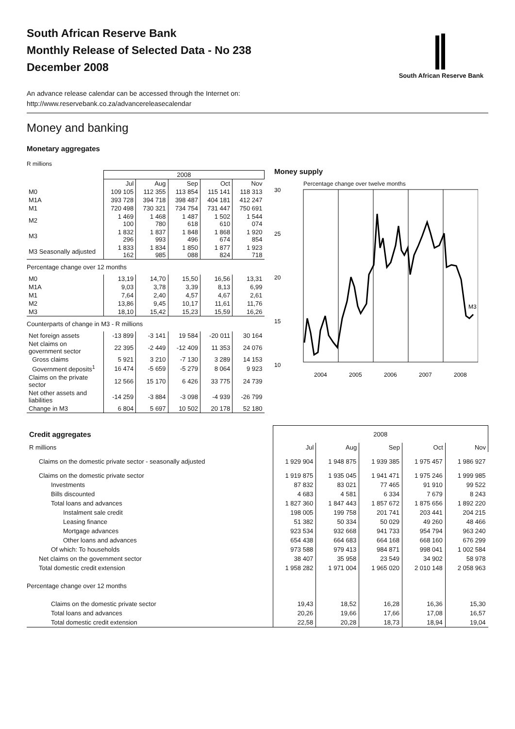South African Reserve Bank
South African Reserve Bank
Monthly Release of Selected Data - No 238
December 2008
An advance release calendar can be accessed through the Internet on:
http://www.reservebank.co.za/advancereleasecalendar
Money and banking
Monetary aggregates
R millions
| | 2008 | | | | |
| --- | --- | --- | --- | --- | --- |
| | Jul | Aug | Sep | Oct | Nov |
| M0 | 109 105 | 112 355 | 113 854 | 115 141 | 118 313 |
| M1A | 393 728 | 394 718 | 398 487 | 404 181 | 412 247 |
| M1 | 720 498 | 730 321 | 734 754 | 731 447 | 750 691 |
| M2 | 1 469 100 | 1 468 780 | 1 487 618 | 1 502 610 | 1 544 074 |
| M3 | 1 832 296 | 1 837 993 | 1 848 496 | 1 868 674 | 1 920 854 |
| M3 Seasonally adjusted | 1 833 162 | 1 834 985 | 1 850 088 | 1 877 824 | 1 923 718 |
| Percentage change over 12 months | | | | | |
| M0 | 13,19 | 14,70 | 15,50 | 16,56 | 13,31 |
| M1A | 9,03 | 3,78 | 3,39 | 8,13 | 6,99 |
| M1 | 7,64 | 2,40 | 4,57 | 4,67 | 2,61 |
| M2 | 13,86 | 9,45 | 10,17 | 11,61 | 11,76 |
| M3 | 18,10 | 15,42 | 15,23 | 15,59 | 16,26 |
| Counterparts of change in M3 - R millions | | | | | |
| Net foreign assets | -13 899 | -3 141 | 19 584 | -20 011 | 30 164 |
| Net claims on government sector | 22 395 | -2 449 | -12 409 | 11 353 | 24 076 |
| Gross claims | 5 921 | 3 210 | -7 130 | 3 289 | 14 153 |
| Government deposits<sup>1</sup> | 16 474 | -5 659 | -5 279 | 8 064 | 9 923 |
| Claims on the private sector | 12 566 | 15 170 | 6 426 | 33 775 | 24 739 |
| Net other assets and liabilities | -14 259 | -3 884 | -3 098 | -4 939 | -26 799 |
| Change in M3 | 6 804 | 5 697 | 10 502 | 20 178 | 52 180 |
Money supply
Percentage change over twelve months
30
25
20
15
10
M3
2004
2005
2006
2007
2008
| Credit aggregates | 2008 | | | | |
| R millions | Jul | Aug | Sep | Oct | Nov |
| Claims on the domestic private sector - seasonally adjusted | 1 929 904 | 1 948 875 | 1 939 385 | 1 975 457 | 1 986 927 |
| Claims on the domestic private sector | 1 919 875 | 1 935 045 | 1 941 471 | 1 975 246 | 1 999 985 |
| Investments | 87 832 | 83 021 | 77 465 | 91 910 | 99 522 |
| Bills discounted | 4 683 | 4 581 | 6 334 | 7 679 | 8 243 |
| Total loans and advances | 1 827 360 | 1 847 443 | 1 857 672 | 1 875 656 | 1 892 220 |
| Instalment sale credit | 198 005 | 199 758 | 201 741 | 203 441 | 204 215 |
| Leasing finance | 51 382 | 50 334 | 50 029 | 49 260 | 48 466 |
| Mortgage advances | 923 534 | 932 668 | 941 733 | 954 794 | 963 240 |
| Other loans and advances | 654 438 | 664 683 | 664 168 | 668 160 | 676 299 |
| Of which: To households | 973 588 | 979 413 | 984 871 | 998 041 | 1 002 584 |
| Net claims on the government sector | 38 407 | 35 958 | 23 549 | 34 902 | 58 978 |
| Total domestic credit extension | 1 958 282 | 1 971 004 | 1 965 020 | 2 010 148 | 2 058 963 |
| Percentage change over 12 months | | | | | |
| Claims on the domestic private sector | 19,43 | 18,52 | 16,28 | 16,36 | 15,30 |
| Total loans and advances | 20,26 | 19,66 | 17,66 | 17,08 | 16,57 |
| Total domestic credit extension | 22,58 | 20,28 | 18,73 | 18,94 | 19,04 |